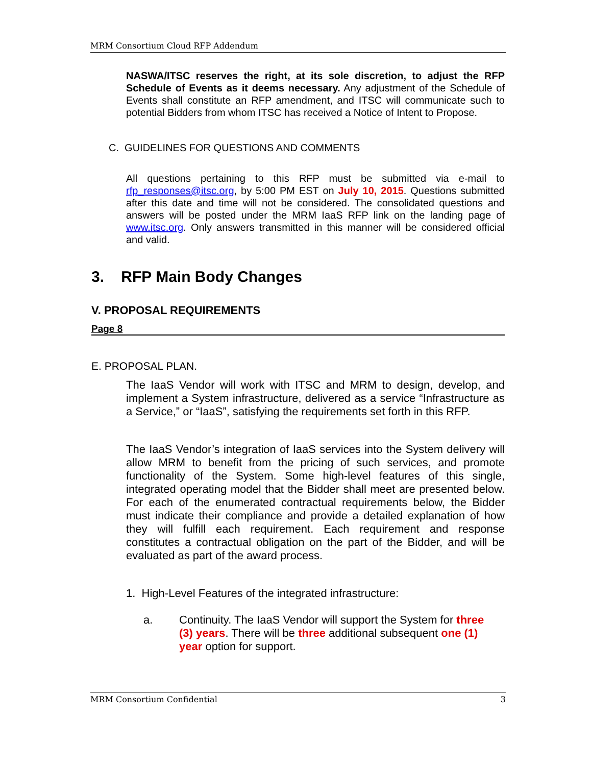MRM Consortium Cloud RFP Addendum
NASWA/ITSC reserves the right, at its sole discretion, to adjust the RFP Schedule of Events as it deems necessary. Any adjustment of the Schedule of Events shall constitute an RFP amendment, and ITSC will communicate such to potential Bidders from whom ITSC has received a Notice of Intent to Propose.
C. GUIDELINES FOR QUESTIONS AND COMMENTS
All questions pertaining to this RFP must be submitted via e-mail to rfp_responses@itsc.org, by 5:00 PM EST on July 10, 2015. Questions submitted after this date and time will not be considered. The consolidated questions and answers will be posted under the MRM IaaS RFP link on the landing page of www.itsc.org. Only answers transmitted in this manner will be considered official and valid.
3. RFP Main Body Changes
V. PROPOSAL REQUIREMENTS
Page 8
E. PROPOSAL PLAN.
The IaaS Vendor will work with ITSC and MRM to design, develop, and implement a System infrastructure, delivered as a service “Infrastructure as a Service,” or “IaaS”, satisfying the requirements set forth in this RFP.
The IaaS Vendor’s integration of IaaS services into the System delivery will allow MRM to benefit from the pricing of such services, and promote functionality of the System. Some high-level features of this single, integrated operating model that the Bidder shall meet are presented below. For each of the enumerated contractual requirements below, the Bidder must indicate their compliance and provide a detailed explanation of how they will fulfill each requirement. Each requirement and response constitutes a contractual obligation on the part of the Bidder, and will be evaluated as part of the award process.
1. High-Level Features of the integrated infrastructure:
a. Continuity. The IaaS Vendor will support the System for three (3) years. There will be three additional subsequent one (1) year option for support.
MRM Consortium Confidential 3